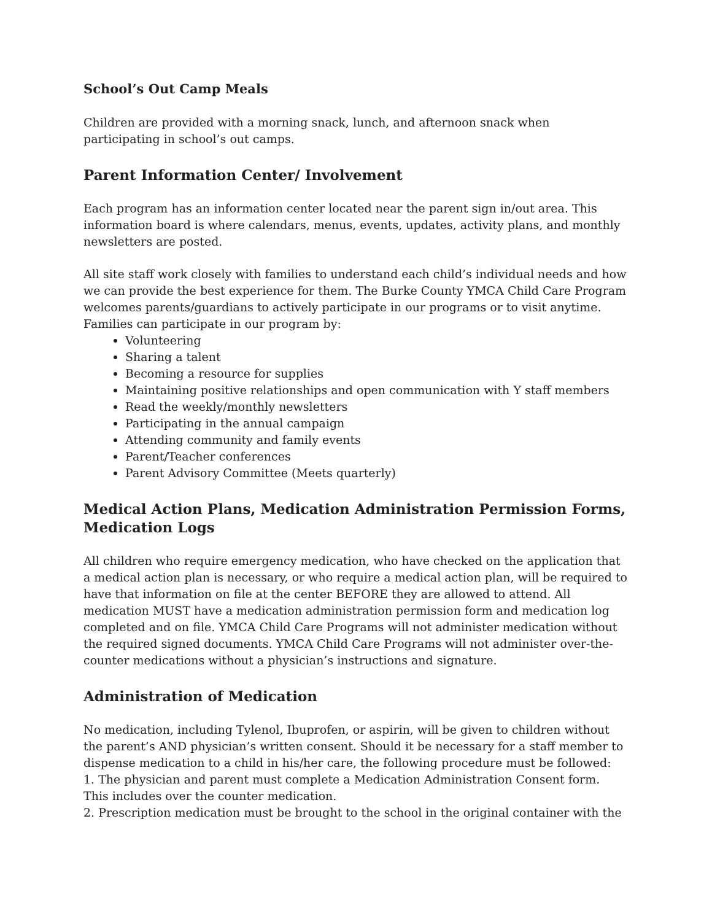School’s Out Camp Meals
Children are provided with a morning snack, lunch, and afternoon snack when participating in school’s out camps.
Parent Information Center/ Involvement
Each program has an information center located near the parent sign in/out area. This information board is where calendars, menus, events, updates, activity plans, and monthly newsletters are posted.
All site staff work closely with families to understand each child’s individual needs and how we can provide the best experience for them. The Burke County YMCA Child Care Program welcomes parents/guardians to actively participate in our programs or to visit anytime. Families can participate in our program by:
Volunteering
Sharing a talent
Becoming a resource for supplies
Maintaining positive relationships and open communication with Y staff members
Read the weekly/monthly newsletters
Participating in the annual campaign
Attending community and family events
Parent/Teacher conferences
Parent Advisory Committee (Meets quarterly)
Medical Action Plans, Medication Administration Permission Forms, Medication Logs
All children who require emergency medication, who have checked on the application that a medical action plan is necessary, or who require a medical action plan, will be required to have that information on file at the center BEFORE they are allowed to attend. All medication MUST have a medication administration permission form and medication log completed and on file. YMCA Child Care Programs will not administer medication without the required signed documents. YMCA Child Care Programs will not administer over-the-counter medications without a physician’s instructions and signature.
Administration of Medication
No medication, including Tylenol, Ibuprofen, or aspirin, will be given to children without the parent’s AND physician’s written consent. Should it be necessary for a staff member to dispense medication to a child in his/her care, the following procedure must be followed:
1. The physician and parent must complete a Medication Administration Consent form. This includes over the counter medication.
2. Prescription medication must be brought to the school in the original container with the